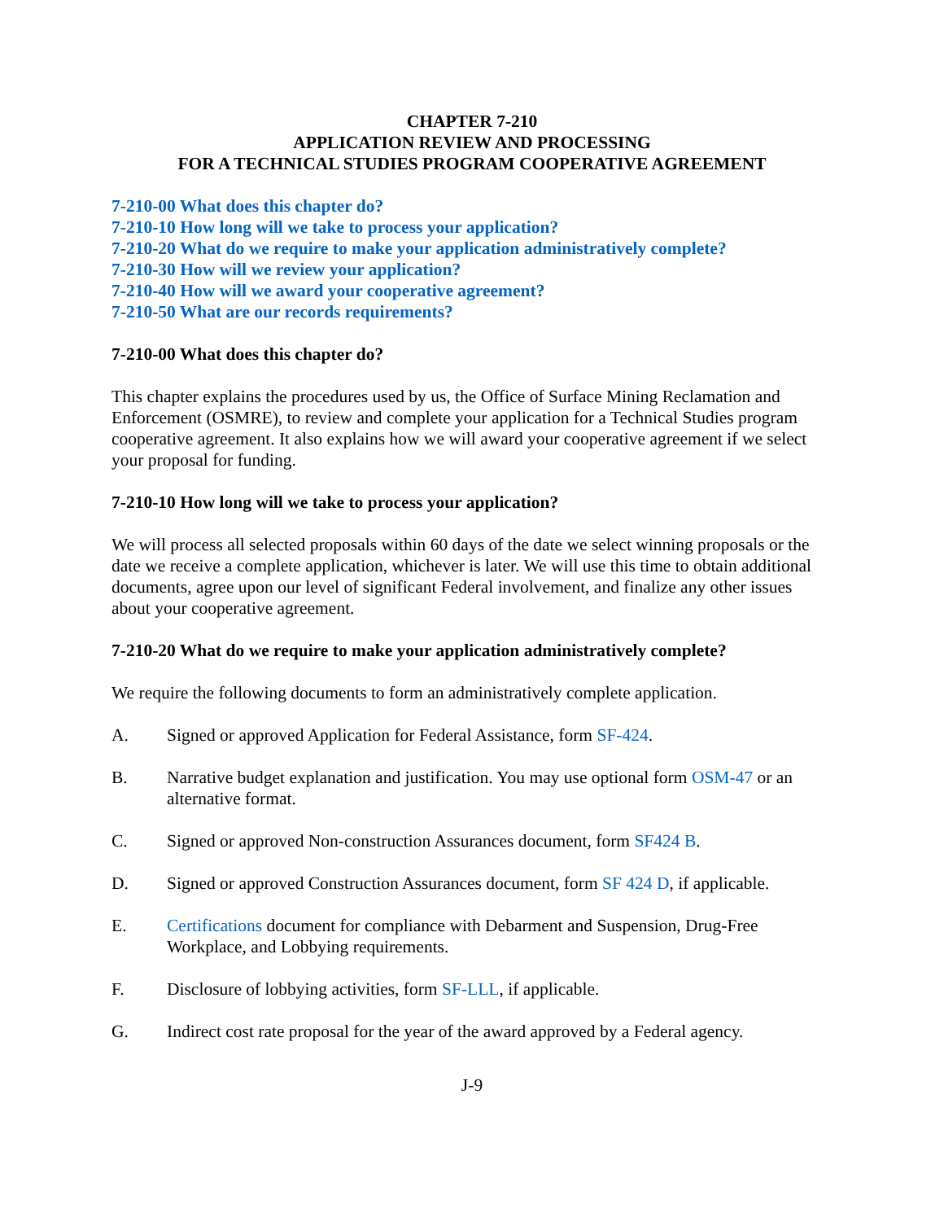CHAPTER 7-210
APPLICATION REVIEW AND PROCESSING
FOR A TECHNICAL STUDIES PROGRAM COOPERATIVE AGREEMENT
7-210-00 What does this chapter do?
7-210-10 How long will we take to process your application?
7-210-20 What do we require to make your application administratively complete?
7-210-30 How will we review your application?
7-210-40 How will we award your cooperative agreement?
7-210-50 What are our records requirements?
7-210-00 What does this chapter do?
This chapter explains the procedures used by us, the Office of Surface Mining Reclamation and Enforcement (OSMRE), to review and complete your application for a Technical Studies program cooperative agreement. It also explains how we will award your cooperative agreement if we select your proposal for funding.
7-210-10 How long will we take to process your application?
We will process all selected proposals within 60 days of the date we select winning proposals or the date we receive a complete application, whichever is later. We will use this time to obtain additional documents, agree upon our level of significant Federal involvement, and finalize any other issues about your cooperative agreement.
7-210-20 What do we require to make your application administratively complete?
We require the following documents to form an administratively complete application.
A. Signed or approved Application for Federal Assistance, form SF-424.
B. Narrative budget explanation and justification. You may use optional form OSM-47 or an alternative format.
C. Signed or approved Non-construction Assurances document, form SF424 B.
D. Signed or approved Construction Assurances document, form SF 424 D, if applicable.
E. Certifications document for compliance with Debarment and Suspension, Drug-Free Workplace, and Lobbying requirements.
F. Disclosure of lobbying activities, form SF-LLL, if applicable.
G. Indirect cost rate proposal for the year of the award approved by a Federal agency.
J-9